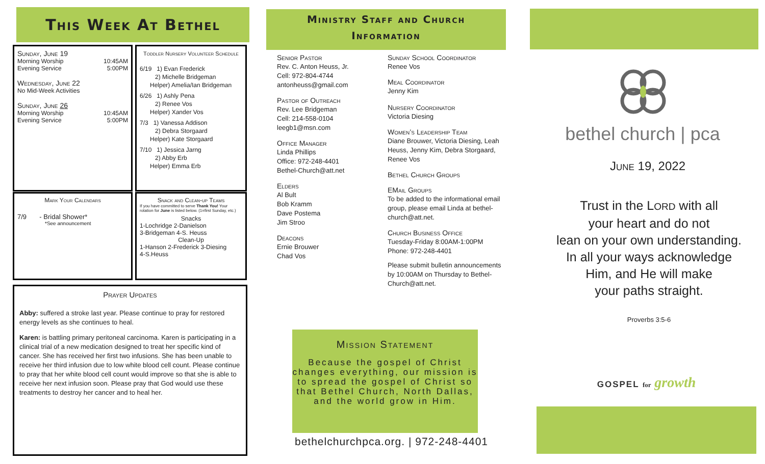This Week At Bethel
Sunday, June 19
Morning Worship 10:45AM
Evening Service 5:00PM
Wednesday, June 22
No Mid-Week Activities
Sunday, June 26
Morning Worship 10:45AM
Evening Service 5:00PM
Toddler Nursery Volunteer Schedule
6/19 1) Evan Frederick
2) Michelle Bridgeman
Helper) Amelia/Ian Bridgeman
6/26 1) Ashly Pena
2) Renee Vos
Helper) Xander Vos
7/3 1) Vanessa Addison
2) Debra Storgaard
Helper) Kate Storgaard
7/10 1) Jessica Jarng
2) Abby Erb
Helper) Emma Erb
Mark Your Calendars
7/9 - Bridal Shower*
*See announcement
Snack and Clean-up Teams
If you have committed to serve Thank You! Your rotation for June is listed below. (1=first Sunday, etc.)
Snacks
1-Lochridge 2-Danielson
3-Bridgeman 4-S. Heuss
Clean-Up
1-Hanson 2-Frederick 3-Diesing
4-S.Heuss
Prayer Updates
Abby: suffered a stroke last year. Please continue to pray for restored energy levels as she continues to heal.
Karen: is battling primary peritoneal carcinoma. Karen is participating in a clinical trial of a new medication designed to treat her specific kind of cancer. She has received her first two infusions. She has been unable to receive her third infusion due to low white blood cell count. Please continue to pray that her white blood cell count would improve so that she is able to receive her next infusion soon. Please pray that God would use these treatments to destroy her cancer and to heal her.
Ministry Staff and Church
Information
Senior Pastor
Rev. C. Anton Heuss, Jr.
Cell: 972-804-4744
antonheuss@gmail.com
Pastor of Outreach
Rev. Lee Bridgeman
Cell: 214-558-0104
leegb1@msn.com
Office Manager
Linda Phillips
Office: 972-248-4401
Bethel-Church@att.net
Elders
Al Bult
Bob Kramm
Dave Postema
Jim Stroo
Deacons
Ernie Brouwer
Chad Vos
Sunday School Coordinator
Renee Vos
Meal Coordinator
Jenny Kim
Nursery Coordinator
Victoria Diesing
Women’s Leadership Team
Diane Brouwer, Victoria Diesing, Leah Heuss, Jenny Kim, Debra Storgaard, Renee Vos
Bethel Church Groups
EMail Groups
To be added to the informational email group, please email Linda at bethel-church@att.net.
Church Business Office
Tuesday-Friday 8:00AM-1:00PM
Phone: 972-248-4401
Please submit bulletin announcements by 10:00AM on Thursday to Bethel-Church@att.net.
Mission Statement
Because the gospel of Christ changes everything, our mission is to spread the gospel of Christ so that Bethel Church, North Dallas, and the world grow in Him.
bethelchurchpca.org. | 972-248-4401
bethel church | pca
June 19, 2022
Trust in the LORD with all
your heart and do not
lean on your own understanding.
In all your ways acknowledge
Him, and He will make
your paths straight.
Proverbs 3:5-6
GOSPEL for growth